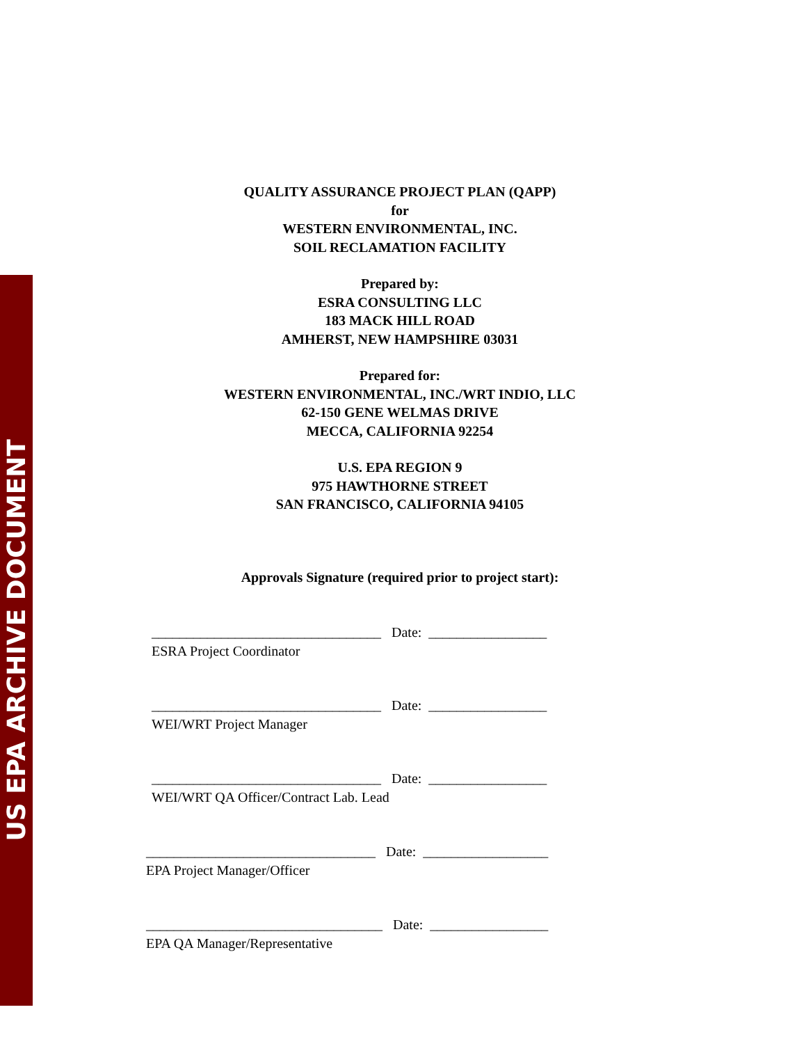US EPA ARCHIVE DOCUMENT
QUALITY ASSURANCE PROJECT PLAN (QAPP)
for
WESTERN ENVIRONMENTAL, INC.
SOIL RECLAMATION FACILITY
Prepared by:
ESRA CONSULTING LLC
183 MACK HILL ROAD
AMHERST, NEW HAMPSHIRE 03031
Prepared for:
WESTERN ENVIRONMENTAL, INC./WRT INDIO, LLC
62-150 GENE WELMAS DRIVE
MECCA, CALIFORNIA 92254
U.S. EPA REGION 9
975 HAWTHORNE STREET
SAN FRANCISCO, CALIFORNIA 94105
Approvals Signature (required prior to project start):
_________________________________ Date: _________________
ESRA Project Coordinator
_________________________________ Date: _________________
WEI/WRT Project Manager
_________________________________ Date: _________________
WEI/WRT QA Officer/Contract Lab. Lead
_________________________________ Date: __________________
EPA Project Manager/Officer
__________________________________ Date: _________________
EPA QA Manager/Representative